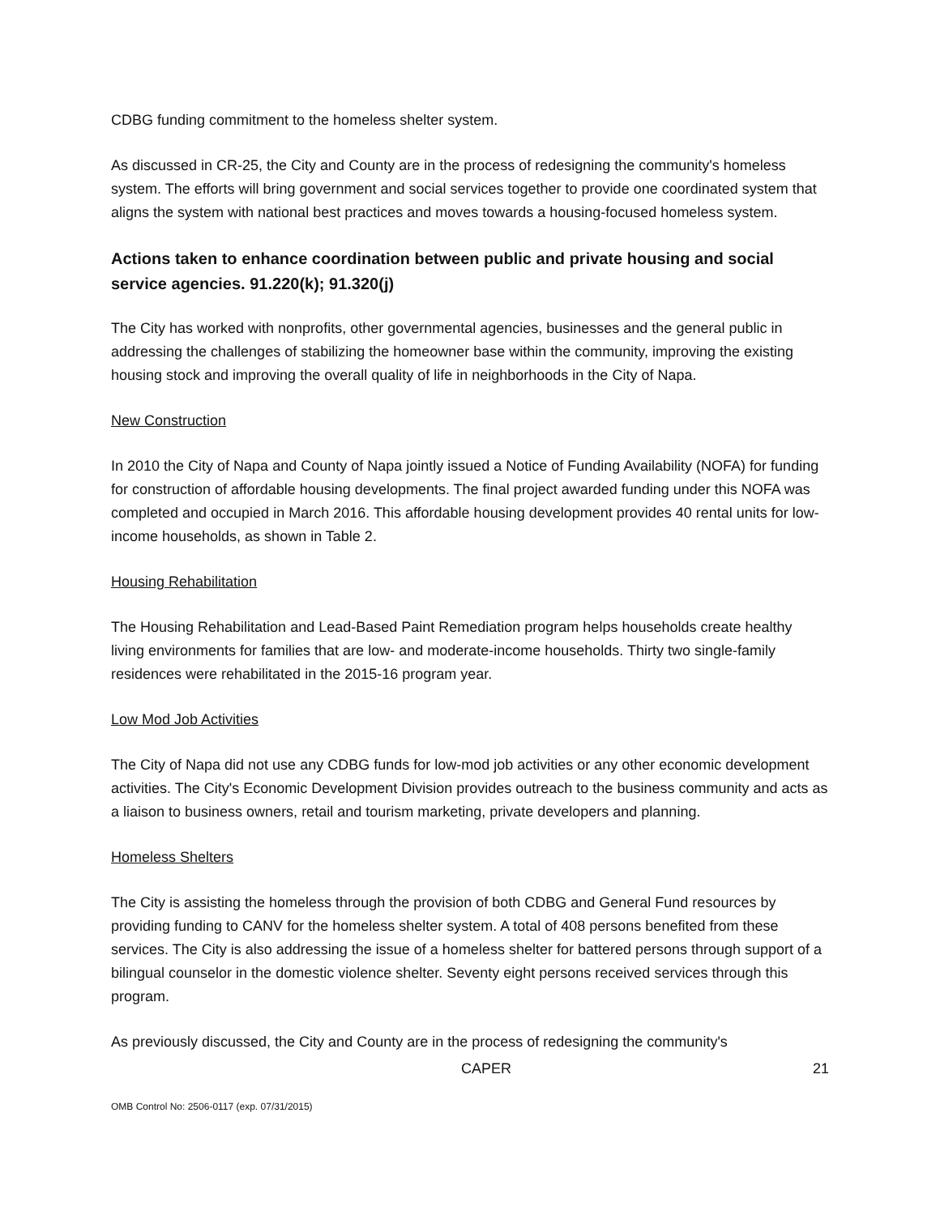CDBG funding commitment to the homeless shelter system.
As discussed in CR-25, the City and County are in the process of redesigning the community's homeless system. The efforts will bring government and social services together to provide one coordinated system that aligns the system with national best practices and moves towards a housing-focused homeless system.
Actions taken to enhance coordination between public and private housing and social service agencies. 91.220(k); 91.320(j)
The City has worked with nonprofits, other governmental agencies, businesses and the general public in addressing the challenges of stabilizing the homeowner base within the community, improving the existing housing stock and improving the overall quality of life in neighborhoods in the City of Napa.
New Construction
In 2010 the City of Napa and County of Napa jointly issued a Notice of Funding Availability (NOFA) for funding for construction of affordable housing developments. The final project awarded funding under this NOFA was completed and occupied in March 2016. This affordable housing development provides 40 rental units for low-income households, as shown in Table 2.
Housing Rehabilitation
The Housing Rehabilitation and Lead-Based Paint Remediation program helps households create healthy living environments for families that are low- and moderate-income households. Thirty two single-family residences were rehabilitated in the 2015-16 program year.
Low Mod Job Activities
The City of Napa did not use any CDBG funds for low-mod job activities or any other economic development activities. The City's Economic Development Division provides outreach to the business community and acts as a liaison to business owners, retail and tourism marketing, private developers and planning.
Homeless Shelters
The City is assisting the homeless through the provision of both CDBG and General Fund resources by providing funding to CANV for the homeless shelter system. A total of 408 persons benefited from these services. The City is also addressing the issue of a homeless shelter for battered persons through support of a bilingual counselor in the domestic violence shelter. Seventy eight persons received services through this program.
As previously discussed, the City and County are in the process of redesigning the community's
CAPER 21
OMB Control No: 2506-0117 (exp. 07/31/2015)